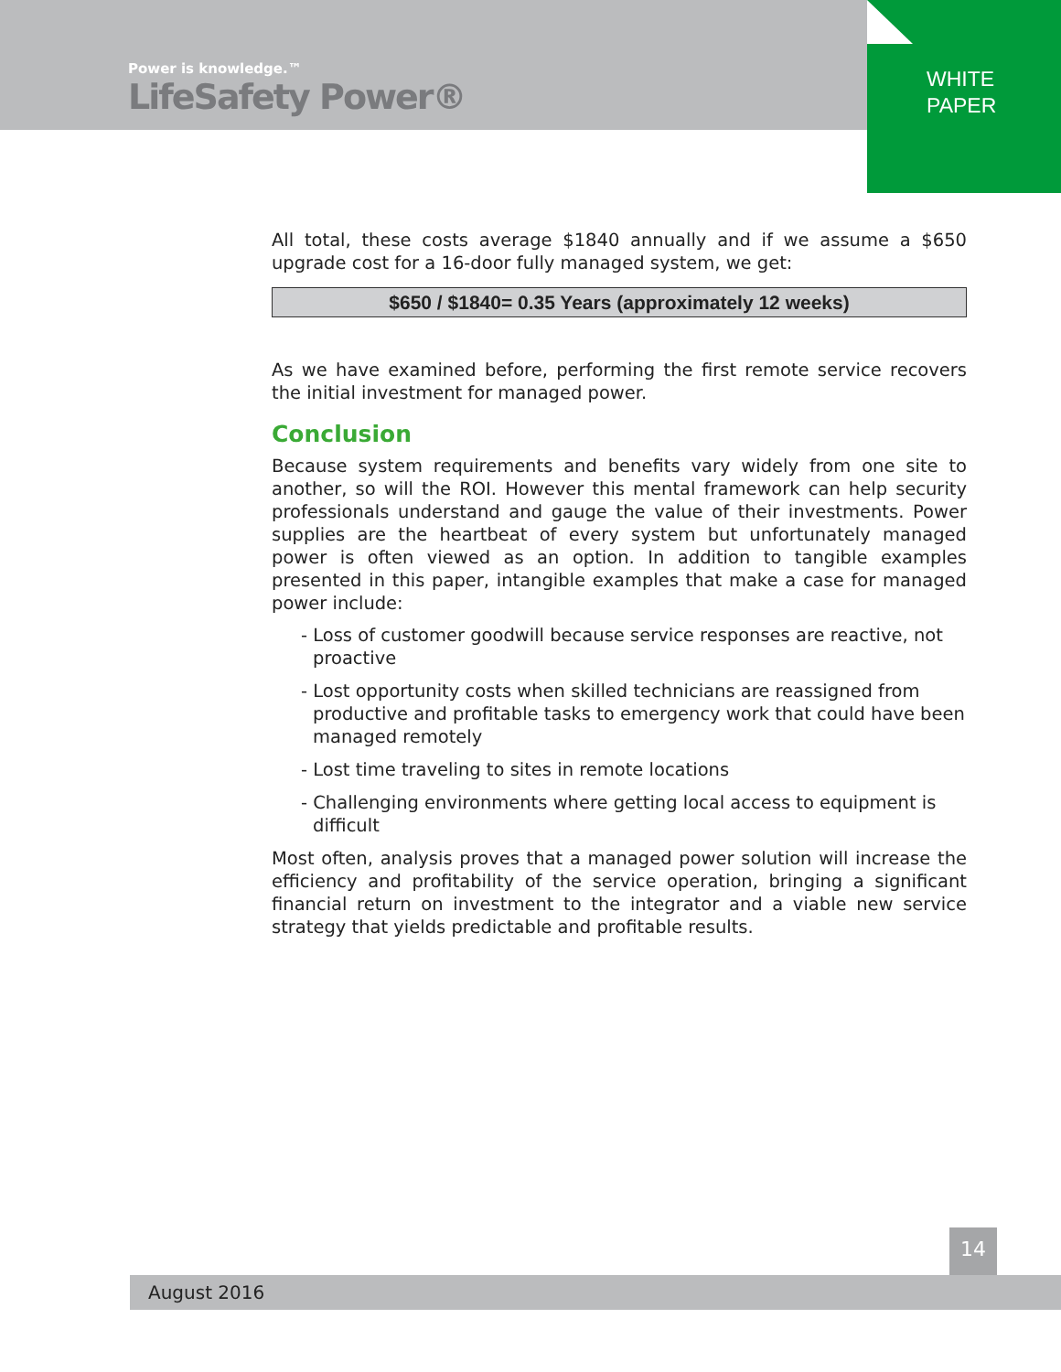Power is knowledge.™
LifeSafety Power®
WHITE
PAPER
All total, these costs average $1840 annually and if we assume a $650 upgrade cost for a 16-door fully managed system, we get:
$650 / $1840= 0.35 Years (approximately 12 weeks)
As we have examined before, performing the first remote service recovers the initial investment for managed power.
Conclusion
Because system requirements and benefits vary widely from one site to another, so will the ROI. However this mental framework can help security professionals understand and gauge the value of their investments. Power supplies are the heartbeat of every system but unfortunately managed power is often viewed as an option. In addition to tangible examples presented in this paper, intangible examples that make a case for managed power include:
- Loss of customer goodwill because service responses are reactive, not proactive
- Lost opportunity costs when skilled technicians are reassigned from productive and profitable tasks to emergency work that could have been managed remotely
- Lost time traveling to sites in remote locations
- Challenging environments where getting local access to equipment is difficult
Most often, analysis proves that a managed power solution will increase the efficiency and profitability of the service operation, bringing a significant financial return on investment to the integrator and a viable new service strategy that yields predictable and profitable results.
14
August 2016